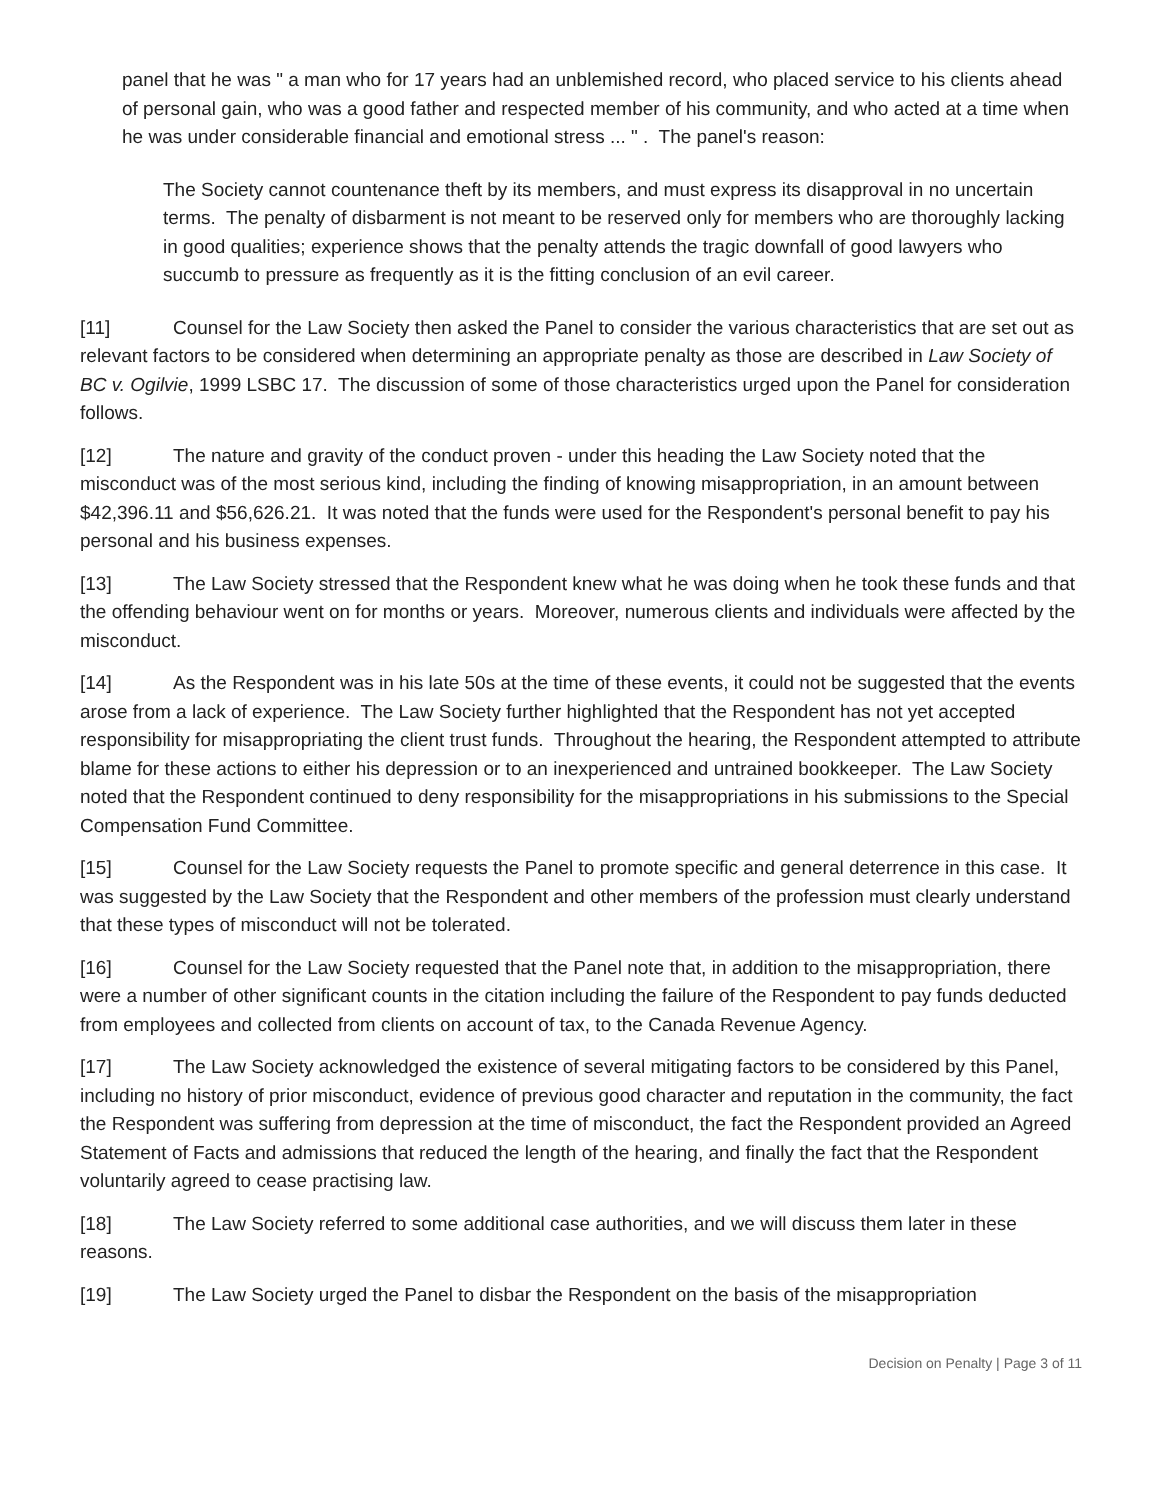panel that he was " a man who for 17 years had an unblemished record, who placed service to his clients ahead of personal gain, who was a good father and respected member of his community, and who acted at a time when he was under considerable financial and emotional stress ... " . The panel's reason:
The Society cannot countenance theft by its members, and must express its disapproval in no uncertain terms. The penalty of disbarment is not meant to be reserved only for members who are thoroughly lacking in good qualities; experience shows that the penalty attends the tragic downfall of good lawyers who succumb to pressure as frequently as it is the fitting conclusion of an evil career.
[11] Counsel for the Law Society then asked the Panel to consider the various characteristics that are set out as relevant factors to be considered when determining an appropriate penalty as those are described in Law Society of BC v. Ogilvie, 1999 LSBC 17. The discussion of some of those characteristics urged upon the Panel for consideration follows.
[12] The nature and gravity of the conduct proven - under this heading the Law Society noted that the misconduct was of the most serious kind, including the finding of knowing misappropriation, in an amount between $42,396.11 and $56,626.21. It was noted that the funds were used for the Respondent's personal benefit to pay his personal and his business expenses.
[13] The Law Society stressed that the Respondent knew what he was doing when he took these funds and that the offending behaviour went on for months or years. Moreover, numerous clients and individuals were affected by the misconduct.
[14] As the Respondent was in his late 50s at the time of these events, it could not be suggested that the events arose from a lack of experience. The Law Society further highlighted that the Respondent has not yet accepted responsibility for misappropriating the client trust funds. Throughout the hearing, the Respondent attempted to attribute blame for these actions to either his depression or to an inexperienced and untrained bookkeeper. The Law Society noted that the Respondent continued to deny responsibility for the misappropriations in his submissions to the Special Compensation Fund Committee.
[15] Counsel for the Law Society requests the Panel to promote specific and general deterrence in this case. It was suggested by the Law Society that the Respondent and other members of the profession must clearly understand that these types of misconduct will not be tolerated.
[16] Counsel for the Law Society requested that the Panel note that, in addition to the misappropriation, there were a number of other significant counts in the citation including the failure of the Respondent to pay funds deducted from employees and collected from clients on account of tax, to the Canada Revenue Agency.
[17] The Law Society acknowledged the existence of several mitigating factors to be considered by this Panel, including no history of prior misconduct, evidence of previous good character and reputation in the community, the fact the Respondent was suffering from depression at the time of misconduct, the fact the Respondent provided an Agreed Statement of Facts and admissions that reduced the length of the hearing, and finally the fact that the Respondent voluntarily agreed to cease practising law.
[18] The Law Society referred to some additional case authorities, and we will discuss them later in these reasons.
[19] The Law Society urged the Panel to disbar the Respondent on the basis of the misappropriation
Decision on Penalty | Page 3 of 11